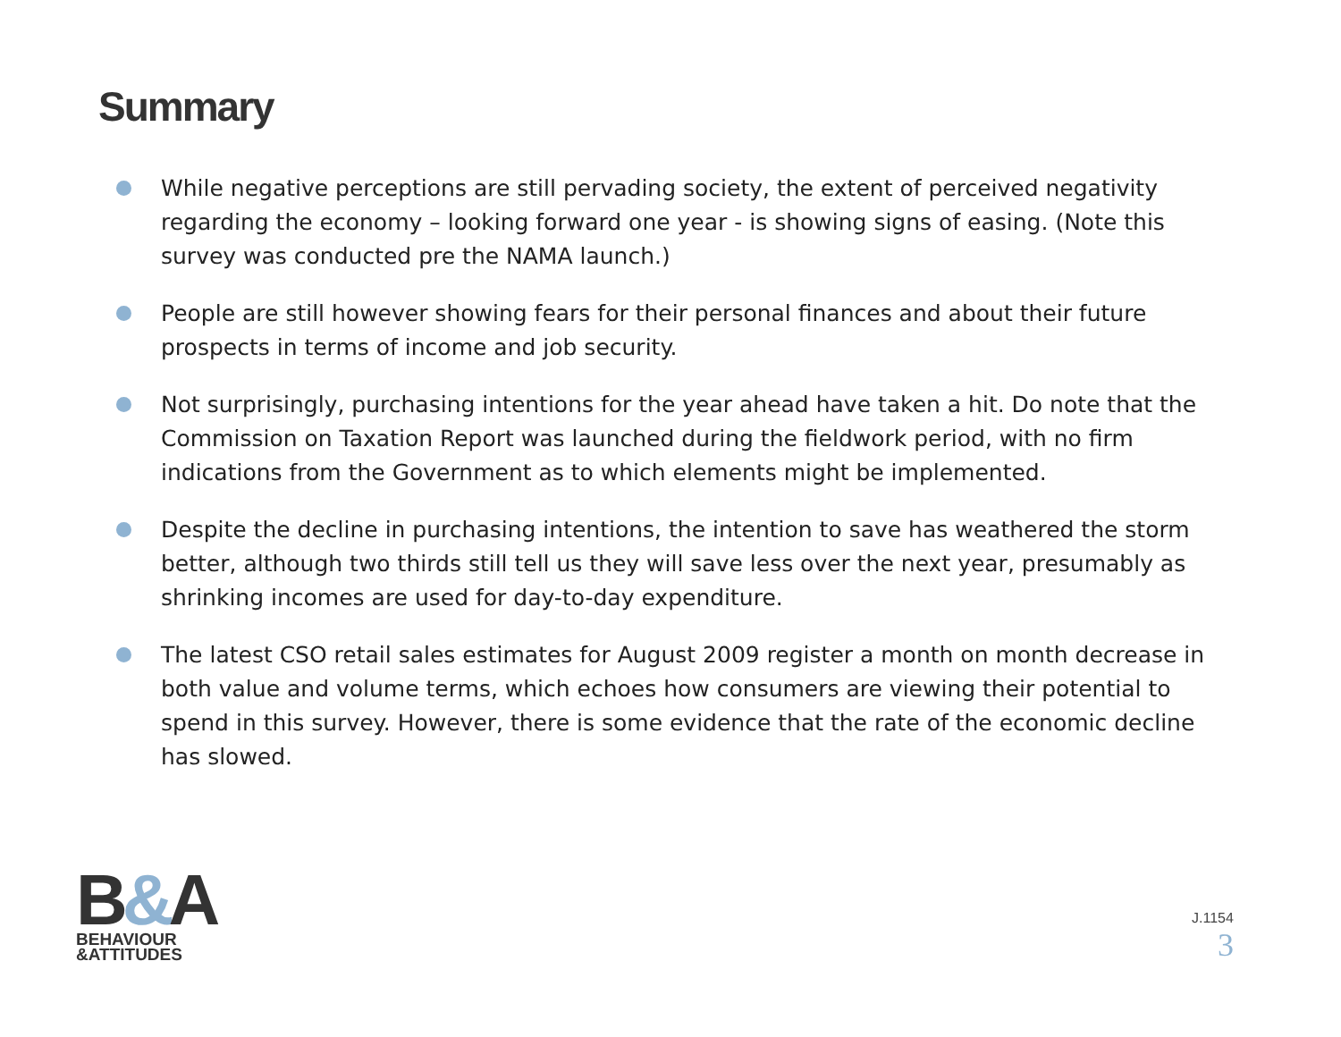Summary
While negative perceptions are still pervading society, the extent of perceived negativity regarding the economy – looking forward one year - is showing signs of easing. (Note this survey was conducted pre the NAMA launch.)
People are still however showing fears for their personal finances and about their future prospects in terms of income and job security.
Not surprisingly, purchasing intentions for the year ahead have taken a hit. Do note that the Commission on Taxation Report was launched during the fieldwork period, with no firm indications from the Government as to which elements might be implemented.
Despite the decline in purchasing intentions, the intention to save has weathered the storm better, although two thirds still tell us they will save less over the next year, presumably as shrinking incomes are used for day-to-day expenditure.
The latest CSO retail sales estimates for August 2009 register a month on month decrease in both value and volume terms, which echoes how consumers are viewing their potential to spend in this survey. However, there is some evidence that the rate of the economic decline has slowed.
B&A
BEHAVIOUR
&ATTITUDES
J.1154
3